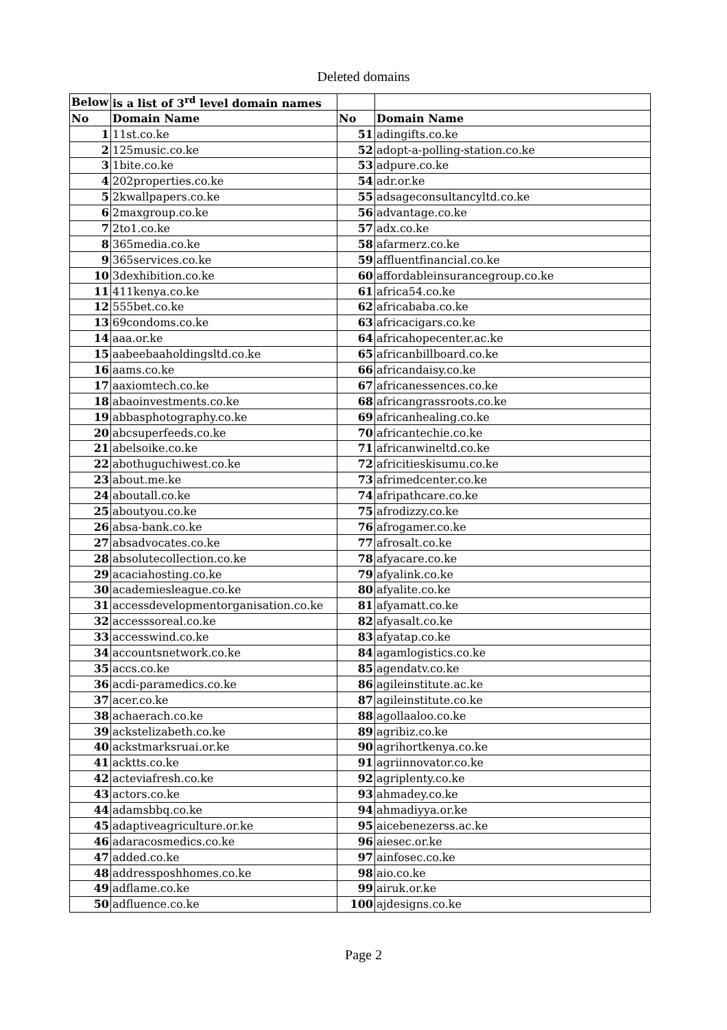Deleted domains
| Below | is a list of 3<sup>rd</sup> level domain names | | |
| --- | --- | --- | --- |
| No | Domain Name | No | Domain Name |
| 1 | 11st.co.ke | 51 | adingifts.co.ke |
| 2 | 125music.co.ke | 52 | adopt-a-polling-station.co.ke |
| 3 | 1bite.co.ke | 53 | adpure.co.ke |
| 4 | 202properties.co.ke | 54 | adr.or.ke |
| 5 | 2kwallpapers.co.ke | 55 | adsageconsultancyltd.co.ke |
| 6 | 2maxgroup.co.ke | 56 | advantage.co.ke |
| 7 | 2to1.co.ke | 57 | adx.co.ke |
| 8 | 365media.co.ke | 58 | afarmerz.co.ke |
| 9 | 365services.co.ke | 59 | affluentfinancial.co.ke |
| 10 | 3dexhibition.co.ke | 60 | affordableinsurancegroup.co.ke |
| 11 | 411kenya.co.ke | 61 | africa54.co.ke |
| 12 | 555bet.co.ke | 62 | africababa.co.ke |
| 13 | 69condoms.co.ke | 63 | africacigars.co.ke |
| 14 | aaa.or.ke | 64 | africahopecenter.ac.ke |
| 15 | aabeebaaholdingsltd.co.ke | 65 | africanbillboard.co.ke |
| 16 | aams.co.ke | 66 | africandaisy.co.ke |
| 17 | aaxiomtech.co.ke | 67 | africanessences.co.ke |
| 18 | abaoinvestments.co.ke | 68 | africangrassroots.co.ke |
| 19 | abbasphotography.co.ke | 69 | africanhealing.co.ke |
| 20 | abcsuperfeeds.co.ke | 70 | africantechie.co.ke |
| 21 | abelsoike.co.ke | 71 | africanwineltd.co.ke |
| 22 | abothuguchiwest.co.ke | 72 | africitieskisumu.co.ke |
| 23 | about.me.ke | 73 | afrimedcenter.co.ke |
| 24 | aboutall.co.ke | 74 | afripathcare.co.ke |
| 25 | aboutyou.co.ke | 75 | afrodizzy.co.ke |
| 26 | absa-bank.co.ke | 76 | afrogamer.co.ke |
| 27 | absadvocates.co.ke | 77 | afrosalt.co.ke |
| 28 | absolutecollection.co.ke | 78 | afyacare.co.ke |
| 29 | acaciahosting.co.ke | 79 | afyalink.co.ke |
| 30 | academiesleague.co.ke | 80 | afyalite.co.ke |
| 31 | accessdevelopmentorganisation.co.ke | 81 | afyamatt.co.ke |
| 32 | accesssoreal.co.ke | 82 | afyasalt.co.ke |
| 33 | accesswind.co.ke | 83 | afyatap.co.ke |
| 34 | accountsnetwork.co.ke | 84 | agamlogistics.co.ke |
| 35 | accs.co.ke | 85 | agendatv.co.ke |
| 36 | acdi-paramedics.co.ke | 86 | agileinstitute.ac.ke |
| 37 | acer.co.ke | 87 | agileinstitute.co.ke |
| 38 | achaerach.co.ke | 88 | agollaaloo.co.ke |
| 39 | ackstelizabeth.co.ke | 89 | agribiz.co.ke |
| 40 | ackstmarksruai.or.ke | 90 | agrihortkenya.co.ke |
| 41 | acktts.co.ke | 91 | agriinnovator.co.ke |
| 42 | acteviafresh.co.ke | 92 | agriplenty.co.ke |
| 43 | actors.co.ke | 93 | ahmadey.co.ke |
| 44 | adamsbbq.co.ke | 94 | ahmadiyya.or.ke |
| 45 | adaptiveagriculture.or.ke | 95 | aicebenezerss.ac.ke |
| 46 | adaracosmedics.co.ke | 96 | aiesec.or.ke |
| 47 | added.co.ke | 97 | ainfosec.co.ke |
| 48 | addressposhhomes.co.ke | 98 | aio.co.ke |
| 49 | adflame.co.ke | 99 | airuk.or.ke |
| 50 | adfluence.co.ke | 100 | ajdesigns.co.ke |
Page 2